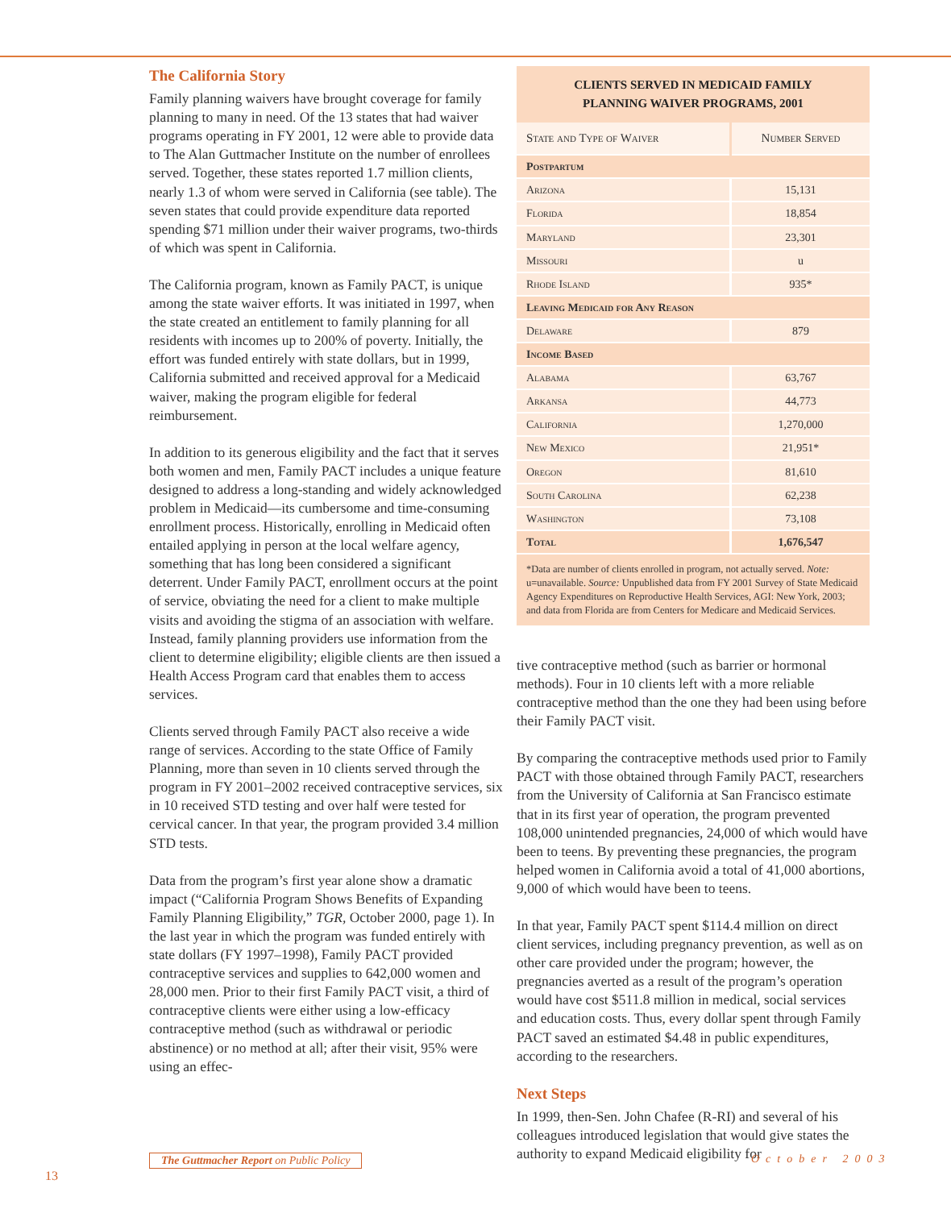The California Story
Family planning waivers have brought coverage for family planning to many in need. Of the 13 states that had waiver programs operating in FY 2001, 12 were able to provide data to The Alan Guttmacher Institute on the number of enrollees served. Together, these states reported 1.7 million clients, nearly 1.3 of whom were served in California (see table). The seven states that could provide expenditure data reported spending $71 million under their waiver programs, two-thirds of which was spent in California.
The California program, known as Family PACT, is unique among the state waiver efforts. It was initiated in 1997, when the state created an entitlement to family planning for all residents with incomes up to 200% of poverty. Initially, the effort was funded entirely with state dollars, but in 1999, California submitted and received approval for a Medicaid waiver, making the program eligible for federal reimbursement.
In addition to its generous eligibility and the fact that it serves both women and men, Family PACT includes a unique feature designed to address a long-standing and widely acknowledged problem in Medicaid—its cumbersome and time-consuming enrollment process. Historically, enrolling in Medicaid often entailed applying in person at the local welfare agency, something that has long been considered a significant deterrent. Under Family PACT, enrollment occurs at the point of service, obviating the need for a client to make multiple visits and avoiding the stigma of an association with welfare. Instead, family planning providers use information from the client to determine eligibility; eligible clients are then issued a Health Access Program card that enables them to access services.
Clients served through Family PACT also receive a wide range of services. According to the state Office of Family Planning, more than seven in 10 clients served through the program in FY 2001–2002 received contraceptive services, six in 10 received STD testing and over half were tested for cervical cancer. In that year, the program provided 3.4 million STD tests.
Data from the program’s first year alone show a dramatic impact (“California Program Shows Benefits of Expanding Family Planning Eligibility,” TGR, October 2000, page 1). In the last year in which the program was funded entirely with state dollars (FY 1997–1998), Family PACT provided contraceptive services and supplies to 642,000 women and 28,000 men. Prior to their first Family PACT visit, a third of contraceptive clients were either using a low-efficacy contraceptive method (such as withdrawal or periodic abstinence) or no method at all; after their visit, 95% were using an effec-
CLIENTS SERVED IN MEDICAID FAMILY
PLANNING WAIVER PROGRAMS, 2001
| State and Type of Waiver | Number Served |
| --- | --- |
| Postpartum | |
| Arizona | 15,131 |
| Florida | 18,854 |
| Maryland | 23,301 |
| Missouri | u |
| Rhode Island | 935* |
| Leaving Medicaid for Any Reason | |
| Delaware | 879 |
| Income Based | |
| Alabama | 63,767 |
| Arkansa | 44,773 |
| California | 1,270,000 |
| New Mexico | 21,951* |
| Oregon | 81,610 |
| South Carolina | 62,238 |
| Washington | 73,108 |
| Total | 1,676,547 |
*Data are number of clients enrolled in program, not actually served. Note: u=unavailable. Source: Unpublished data from FY 2001 Survey of State Medicaid Agency Expenditures on Reproductive Health Services, AGI: New York, 2003; and data from Florida are from Centers for Medicare and Medicaid Services.
tive contraceptive method (such as barrier or hormonal methods). Four in 10 clients left with a more reliable contraceptive method than the one they had been using before their Family PACT visit.
By comparing the contraceptive methods used prior to Family PACT with those obtained through Family PACT, researchers from the University of California at San Francisco estimate that in its first year of operation, the program prevented 108,000 unintended pregnancies, 24,000 of which would have been to teens. By preventing these pregnancies, the program helped women in California avoid a total of 41,000 abortions, 9,000 of which would have been to teens.
In that year, Family PACT spent $114.4 million on direct client services, including pregnancy prevention, as well as on other care provided under the program; however, the pregnancies averted as a result of the program’s operation would have cost $511.8 million in medical, social services and education costs. Thus, every dollar spent through Family PACT saved an estimated $4.48 in public expenditures, according to the researchers.
Next Steps
In 1999, then-Sen. John Chafee (R-RI) and several of his colleagues introduced legislation that would give states the authority to expand Medicaid eligibility for
The Guttmacher Report on Public Policy
October 2003
13